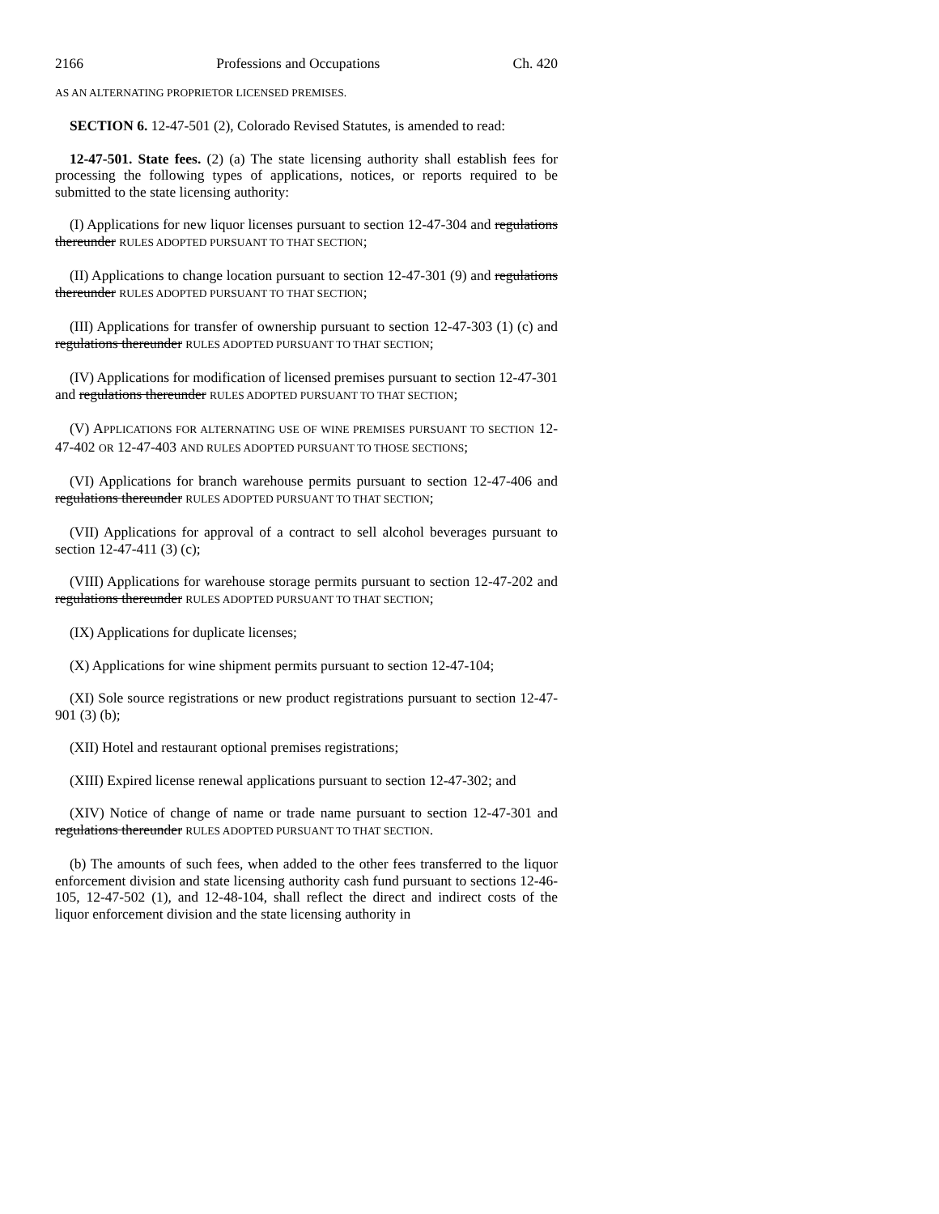2166 Professions and Occupations Ch. 420
AS AN ALTERNATING PROPRIETOR LICENSED PREMISES.
SECTION 6. 12-47-501 (2), Colorado Revised Statutes, is amended to read:
12-47-501. State fees. (2) (a) The state licensing authority shall establish fees for processing the following types of applications, notices, or reports required to be submitted to the state licensing authority:
(I) Applications for new liquor licenses pursuant to section 12-47-304 and regulations thereunder RULES ADOPTED PURSUANT TO THAT SECTION;
(II) Applications to change location pursuant to section 12-47-301 (9) and regulations thereunder RULES ADOPTED PURSUANT TO THAT SECTION;
(III) Applications for transfer of ownership pursuant to section 12-47-303 (1) (c) and regulations thereunder RULES ADOPTED PURSUANT TO THAT SECTION;
(IV) Applications for modification of licensed premises pursuant to section 12-47-301 and regulations thereunder RULES ADOPTED PURSUANT TO THAT SECTION;
(V) APPLICATIONS FOR ALTERNATING USE OF WINE PREMISES PURSUANT TO SECTION 12-47-402 OR 12-47-403 AND RULES ADOPTED PURSUANT TO THOSE SECTIONS;
(VI) Applications for branch warehouse permits pursuant to section 12-47-406 and regulations thereunder RULES ADOPTED PURSUANT TO THAT SECTION;
(VII) Applications for approval of a contract to sell alcohol beverages pursuant to section 12-47-411 (3) (c);
(VIII) Applications for warehouse storage permits pursuant to section 12-47-202 and regulations thereunder RULES ADOPTED PURSUANT TO THAT SECTION;
(IX) Applications for duplicate licenses;
(X) Applications for wine shipment permits pursuant to section 12-47-104;
(XI) Sole source registrations or new product registrations pursuant to section 12-47-901 (3) (b);
(XII) Hotel and restaurant optional premises registrations;
(XIII) Expired license renewal applications pursuant to section 12-47-302; and
(XIV) Notice of change of name or trade name pursuant to section 12-47-301 and regulations thereunder RULES ADOPTED PURSUANT TO THAT SECTION.
(b) The amounts of such fees, when added to the other fees transferred to the liquor enforcement division and state licensing authority cash fund pursuant to sections 12-46-105, 12-47-502 (1), and 12-48-104, shall reflect the direct and indirect costs of the liquor enforcement division and the state licensing authority in